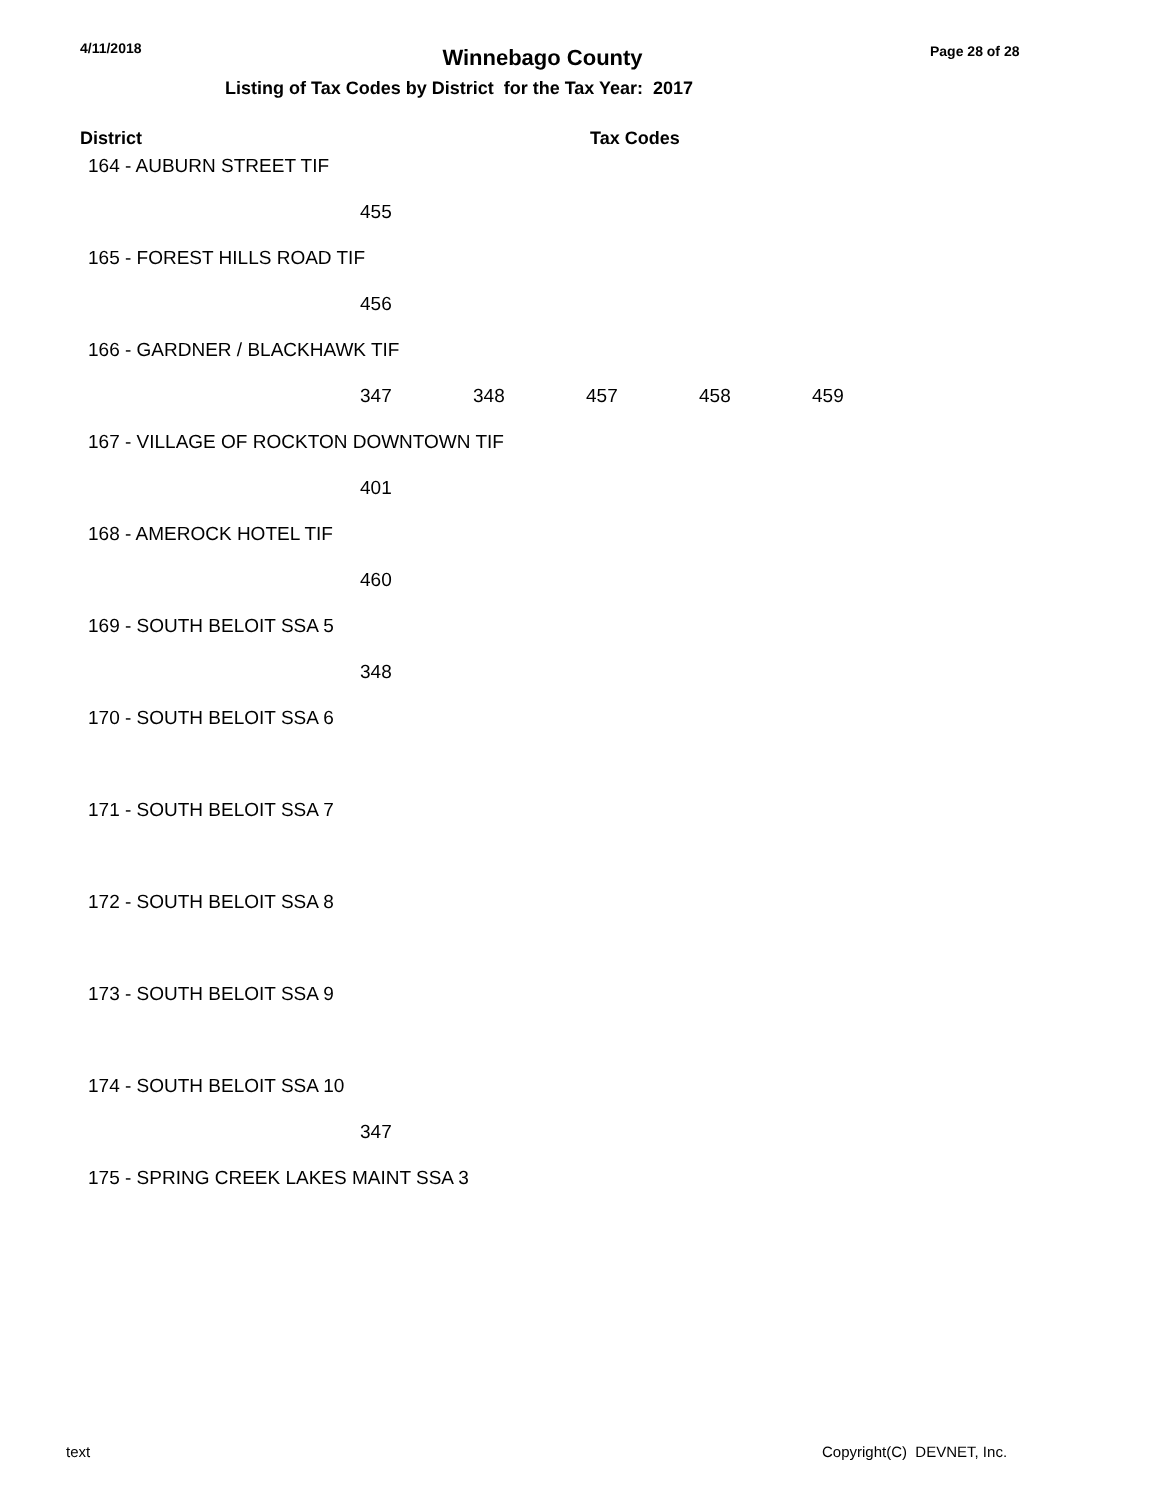4/11/2018
Winnebago County Page 28 of 28
Listing of Tax Codes by District for the Tax Year: 2017
District Tax Codes
| 164 - AUBURN STREET TIF | | | | | |
| | 455 | | | | |
| 165 - FOREST HILLS ROAD TIF | | | | | |
| | 456 | | | | |
| 166 - GARDNER / BLACKHAWK TIF | | | | | |
| | 347 | 348 | 457 | 458 | 459 |
| 167 - VILLAGE OF ROCKTON DOWNTOWN TIF | | | | | |
| | 401 | | | | |
| 168 - AMEROCK HOTEL TIF | | | | | |
| | 460 | | | | |
| 169 - SOUTH BELOIT SSA 5 | | | | | |
| | 348 | | | | |
| 170 - SOUTH BELOIT SSA 6 | | | | | |
| 171 - SOUTH BELOIT SSA 7 | | | | | |
| 172 - SOUTH BELOIT SSA 8 | | | | | |
| 173 - SOUTH BELOIT SSA 9 | | | | | |
| 174 - SOUTH BELOIT SSA 10 | | | | | |
| | 347 | | | | |
| 175 - SPRING CREEK LAKES MAINT SSA 3 | | | | | |
text Copyright(C) DEVNET, Inc.